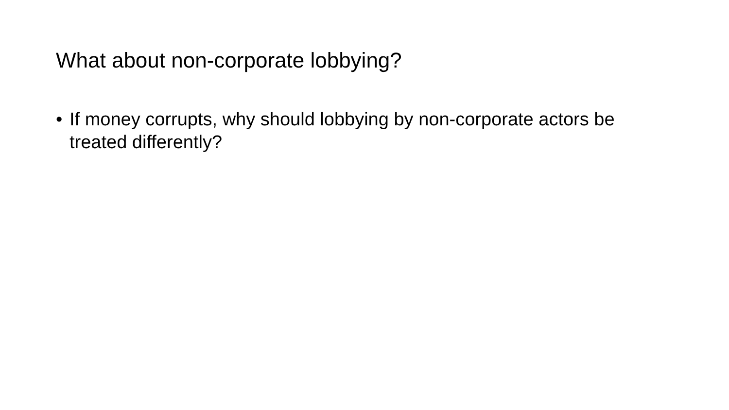What about non-corporate lobbying?
• If money corrupts, why should lobbying by non-corporate actors be treated differently?